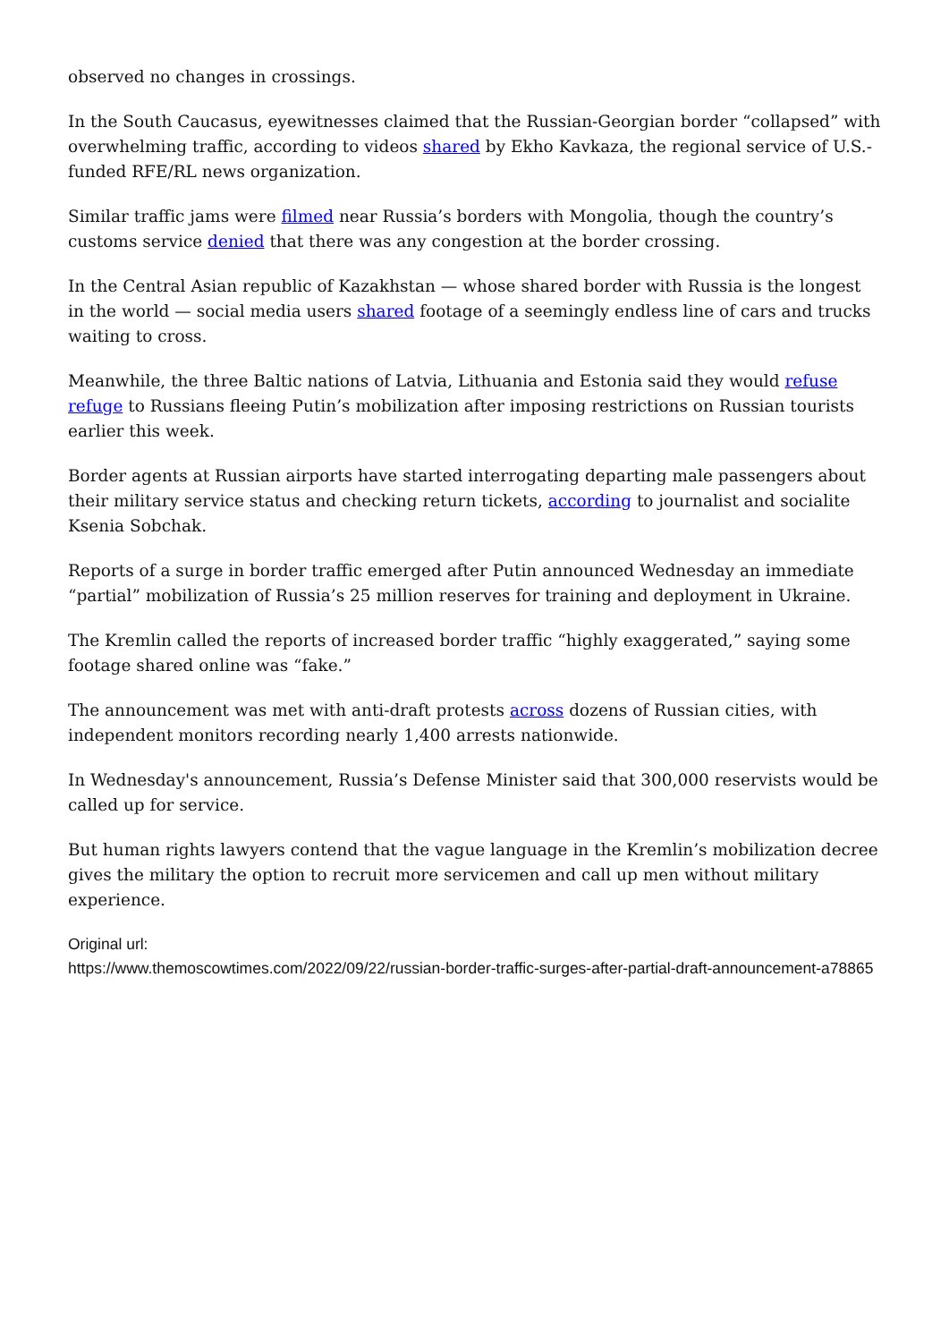observed no changes in crossings.
In the South Caucasus, eyewitnesses claimed that the Russian-Georgian border “collapsed” with overwhelming traffic, according to videos shared by Ekho Kavkaza, the regional service of U.S.-funded RFE/RL news organization.
Similar traffic jams were filmed near Russia’s borders with Mongolia, though the country’s customs service denied that there was any congestion at the border crossing.
In the Central Asian republic of Kazakhstan — whose shared border with Russia is the longest in the world — social media users shared footage of a seemingly endless line of cars and trucks waiting to cross.
Meanwhile, the three Baltic nations of Latvia, Lithuania and Estonia said they would refuse refuge to Russians fleeing Putin’s mobilization after imposing restrictions on Russian tourists earlier this week.
Border agents at Russian airports have started interrogating departing male passengers about their military service status and checking return tickets, according to journalist and socialite Ksenia Sobchak.
Reports of a surge in border traffic emerged after Putin announced Wednesday an immediate “partial” mobilization of Russia’s 25 million reserves for training and deployment in Ukraine.
The Kremlin called the reports of increased border traffic “highly exaggerated,” saying some footage shared online was “fake.”
The announcement was met with anti-draft protests across dozens of Russian cities, with independent monitors recording nearly 1,400 arrests nationwide.
In Wednesday's announcement, Russia’s Defense Minister said that 300,000 reservists would be called up for service.
But human rights lawyers contend that the vague language in the Kremlin’s mobilization decree gives the military the option to recruit more servicemen and call up men without military experience.
Original url:
https://www.themoscowtimes.com/2022/09/22/russian-border-traffic-surges-after-partial-draft-announcement-a78865